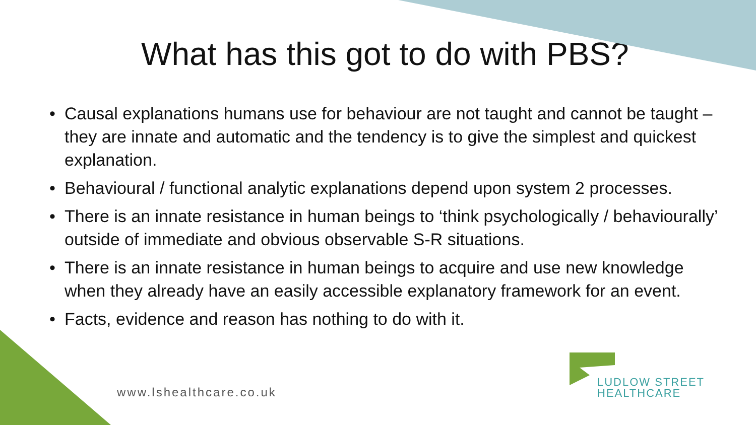What has this got to do with PBS?
• Causal explanations humans use for behaviour are not taught and cannot be taught – they are innate and automatic and the tendency is to give the simplest and quickest explanation.
• Behavioural / functional analytic explanations depend upon system 2 processes.
• There is an innate resistance in human beings to ‘think psychologically / behaviourally’ outside of immediate and obvious observable S-R situations.
• There is an innate resistance in human beings to acquire and use new knowledge when they already have an easily accessible explanatory framework for an event.
• Facts, evidence and reason has nothing to do with it.
www.lshealthcare.co.uk
LUDLOW STREET
HEALTHCARE